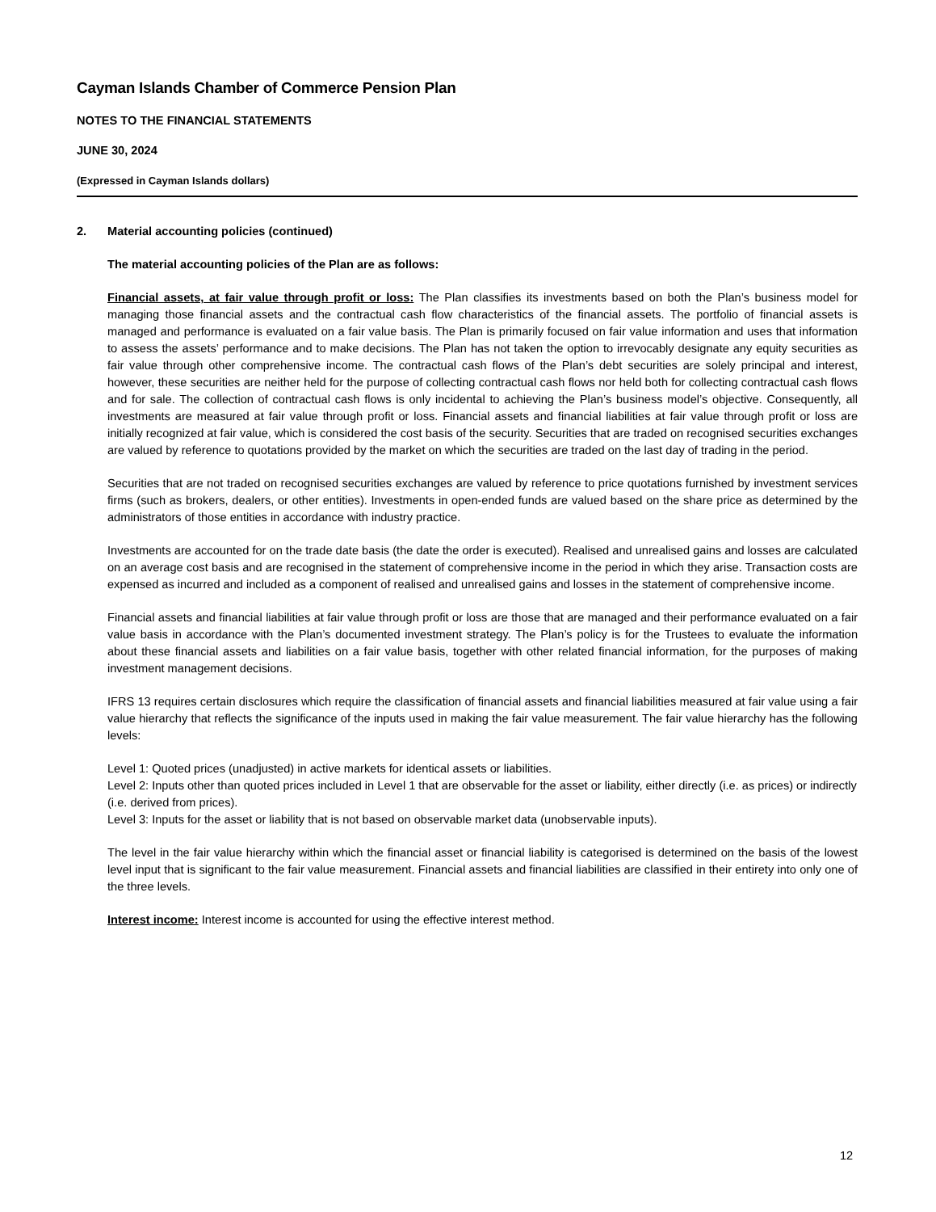Cayman Islands Chamber of Commerce Pension Plan
NOTES TO THE FINANCIAL STATEMENTS
JUNE 30, 2024
(Expressed in Cayman Islands dollars)
2. Material accounting policies (continued)
The material accounting policies of the Plan are as follows:
Financial assets, at fair value through profit or loss: The Plan classifies its investments based on both the Plan’s business model for managing those financial assets and the contractual cash flow characteristics of the financial assets. The portfolio of financial assets is managed and performance is evaluated on a fair value basis. The Plan is primarily focused on fair value information and uses that information to assess the assets’ performance and to make decisions. The Plan has not taken the option to irrevocably designate any equity securities as fair value through other comprehensive income. The contractual cash flows of the Plan’s debt securities are solely principal and interest, however, these securities are neither held for the purpose of collecting contractual cash flows nor held both for collecting contractual cash flows and for sale. The collection of contractual cash flows is only incidental to achieving the Plan’s business model’s objective. Consequently, all investments are measured at fair value through profit or loss. Financial assets and financial liabilities at fair value through profit or loss are initially recognized at fair value, which is considered the cost basis of the security. Securities that are traded on recognised securities exchanges are valued by reference to quotations provided by the market on which the securities are traded on the last day of trading in the period.
Securities that are not traded on recognised securities exchanges are valued by reference to price quotations furnished by investment services firms (such as brokers, dealers, or other entities). Investments in open-ended funds are valued based on the share price as determined by the administrators of those entities in accordance with industry practice.
Investments are accounted for on the trade date basis (the date the order is executed). Realised and unrealised gains and losses are calculated on an average cost basis and are recognised in the statement of comprehensive income in the period in which they arise. Transaction costs are expensed as incurred and included as a component of realised and unrealised gains and losses in the statement of comprehensive income.
Financial assets and financial liabilities at fair value through profit or loss are those that are managed and their performance evaluated on a fair value basis in accordance with the Plan’s documented investment strategy. The Plan’s policy is for the Trustees to evaluate the information about these financial assets and liabilities on a fair value basis, together with other related financial information, for the purposes of making investment management decisions.
IFRS 13 requires certain disclosures which require the classification of financial assets and financial liabilities measured at fair value using a fair value hierarchy that reflects the significance of the inputs used in making the fair value measurement. The fair value hierarchy has the following levels:
Level 1: Quoted prices (unadjusted) in active markets for identical assets or liabilities.
Level 2: Inputs other than quoted prices included in Level 1 that are observable for the asset or liability, either directly (i.e. as prices) or indirectly (i.e. derived from prices).
Level 3: Inputs for the asset or liability that is not based on observable market data (unobservable inputs).
The level in the fair value hierarchy within which the financial asset or financial liability is categorised is determined on the basis of the lowest level input that is significant to the fair value measurement. Financial assets and financial liabilities are classified in their entirety into only one of the three levels.
Interest income: Interest income is accounted for using the effective interest method.
12